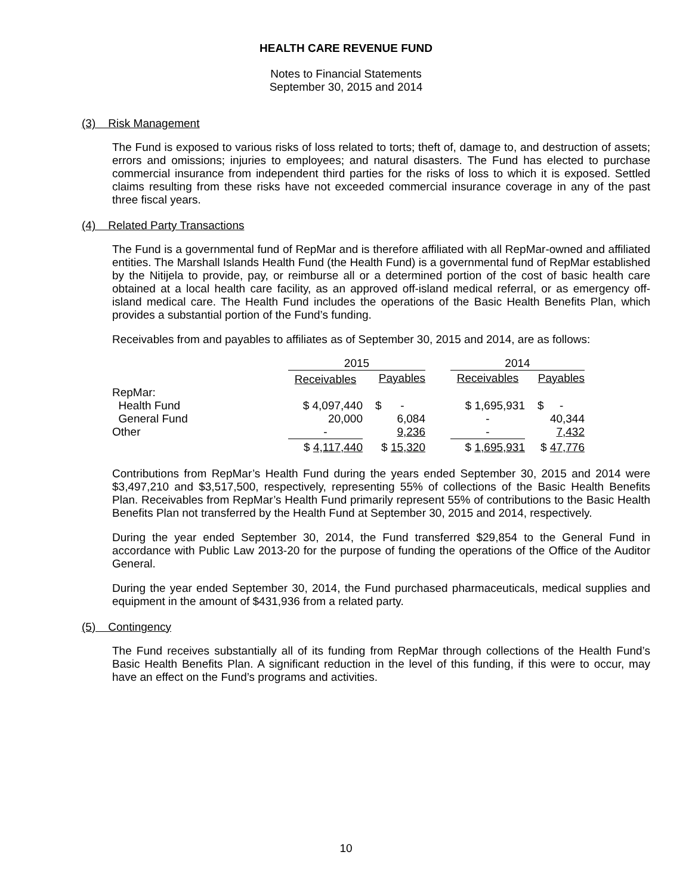HEALTH CARE REVENUE FUND
Notes to Financial Statements
September 30, 2015 and 2014
(3) Risk Management
The Fund is exposed to various risks of loss related to torts; theft of, damage to, and destruction of assets; errors and omissions; injuries to employees; and natural disasters. The Fund has elected to purchase commercial insurance from independent third parties for the risks of loss to which it is exposed. Settled claims resulting from these risks have not exceeded commercial insurance coverage in any of the past three fiscal years.
(4) Related Party Transactions
The Fund is a governmental fund of RepMar and is therefore affiliated with all RepMar-owned and affiliated entities. The Marshall Islands Health Fund (the Health Fund) is a governmental fund of RepMar established by the Nitijela to provide, pay, or reimburse all or a determined portion of the cost of basic health care obtained at a local health care facility, as an approved off-island medical referral, or as emergency off-island medical care. The Health Fund includes the operations of the Basic Health Benefits Plan, which provides a substantial portion of the Fund’s funding.
Receivables from and payables to affiliates as of September 30, 2015 and 2014, are as follows:
| | 2015 | | | 2014 | |
| | Receivables | Payables | | Receivables | Payables |
| RepMar: | | | | | |
| Health Fund | $ 4,097,440 | $ - | | $ 1,695,931 | $ - |
| General Fund | 20,000 | 6,084 | | - | 40,344 |
| Other | - | 9,236 | | - | 7,432 |
| | $ 4,117,440 | $ 15,320 | | $ 1,695,931 | $ 47,776 |
Contributions from RepMar’s Health Fund during the years ended September 30, 2015 and 2014 were $3,497,210 and $3,517,500, respectively, representing 55% of collections of the Basic Health Benefits Plan. Receivables from RepMar’s Health Fund primarily represent 55% of contributions to the Basic Health Benefits Plan not transferred by the Health Fund at September 30, 2015 and 2014, respectively.
During the year ended September 30, 2014, the Fund transferred $29,854 to the General Fund in accordance with Public Law 2013-20 for the purpose of funding the operations of the Office of the Auditor General.
During the year ended September 30, 2014, the Fund purchased pharmaceuticals, medical supplies and equipment in the amount of $431,936 from a related party.
(5) Contingency
The Fund receives substantially all of its funding from RepMar through collections of the Health Fund’s Basic Health Benefits Plan. A significant reduction in the level of this funding, if this were to occur, may have an effect on the Fund’s programs and activities.
10